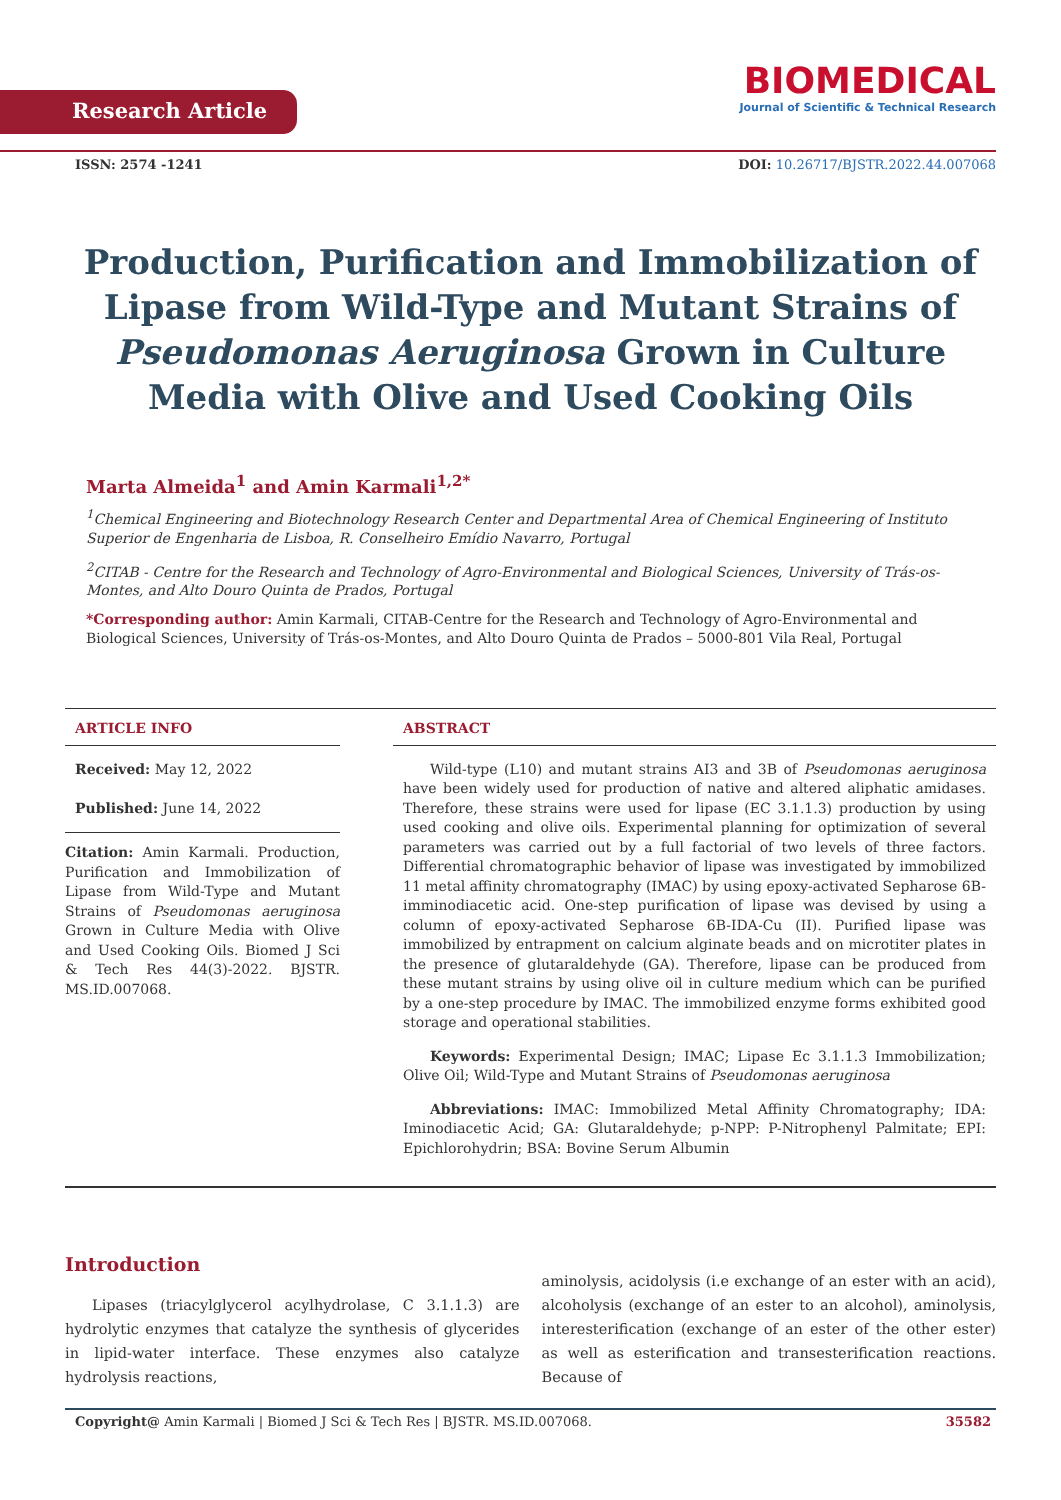Research Article
BIOMEDICAL
Journal of Scientific & Technical Research
ISSN: 2574 -1241 DOI: 10.26717/BJSTR.2022.44.007068
Production, Purification and Immobilization of Lipase from Wild-Type and Mutant Strains of Pseudomonas Aeruginosa Grown in Culture Media with Olive and Used Cooking Oils
Marta Almeida<sup>1</sup> and Amin Karmali<sup>1,2*</sup>
<sup>1</sup> Chemical Engineering and Biotechnology Research Center and Departmental Area of Chemical Engineering of Instituto Superior de Engenharia de Lisboa, R. Conselheiro Emídio Navarro, Portugal
<sup>2</sup> CITAB - Centre for the Research and Technology of Agro-Environmental and Biological Sciences, University of Trás-os-Montes, and Alto Douro Quinta de Prados, Portugal
*Corresponding author: Amin Karmali, CITAB-Centre for the Research and Technology of Agro-Environmental and Biological Sciences, University of Trás-os-Montes, and Alto Douro Quinta de Prados – 5000-801 Vila Real, Portugal
ARTICLE INFO
Received: May 12, 2022
Published: June 14, 2022
Citation: Amin Karmali. Production, Purification and Immobilization of Lipase from Wild-Type and Mutant Strains of Pseudomonas aeruginosa Grown in Culture Media with Olive and Used Cooking Oils. Biomed J Sci & Tech Res 44(3)-2022. BJSTR. MS.ID.007068.
ABSTRACT
Wild-type (L10) and mutant strains AI3 and 3B of Pseudomonas aeruginosa have been widely used for production of native and altered aliphatic amidases. Therefore, these strains were used for lipase (EC 3.1.1.3) production by using used cooking and olive oils. Experimental planning for optimization of several parameters was carried out by a full factorial of two levels of three factors. Differential chromatographic behavior of lipase was investigated by immobilized 11 metal affinity chromatography (IMAC) by using epoxy-activated Sepharose 6B-imminodiacetic acid. One-step purification of lipase was devised by using a column of epoxy-activated Sepharose 6B-IDA-Cu (II). Purified lipase was immobilized by entrapment on calcium alginate beads and on microtiter plates in the presence of glutaraldehyde (GA). Therefore, lipase can be produced from these mutant strains by using olive oil in culture medium which can be purified by a one-step procedure by IMAC. The immobilized enzyme forms exhibited good storage and operational stabilities.
Keywords: Experimental Design; IMAC; Lipase Ec 3.1.1.3 Immobilization; Olive Oil; Wild-Type and Mutant Strains of Pseudomonas aeruginosa
Abbreviations: IMAC: Immobilized Metal Affinity Chromatography; IDA: Iminodiacetic Acid; GA: Glutaraldehyde; p-NPP: P-Nitrophenyl Palmitate; EPI: Epichlorohydrin; BSA: Bovine Serum Albumin
Introduction
Lipases (triacylglycerol acylhydrolase, C 3.1.1.3) are hydrolytic enzymes that catalyze the synthesis of glycerides in lipid-water interface. These enzymes also catalyze hydrolysis reactions,
aminolysis, acidolysis (i.e exchange of an ester with an acid), alcoholysis (exchange of an ester to an alcohol), aminolysis, interesterification (exchange of an ester of the other ester) as well as esterification and transesterification reactions. Because of
Copyright@ Amin Karmali | Biomed J Sci & Tech Res | BJSTR. MS.ID.007068. 35582